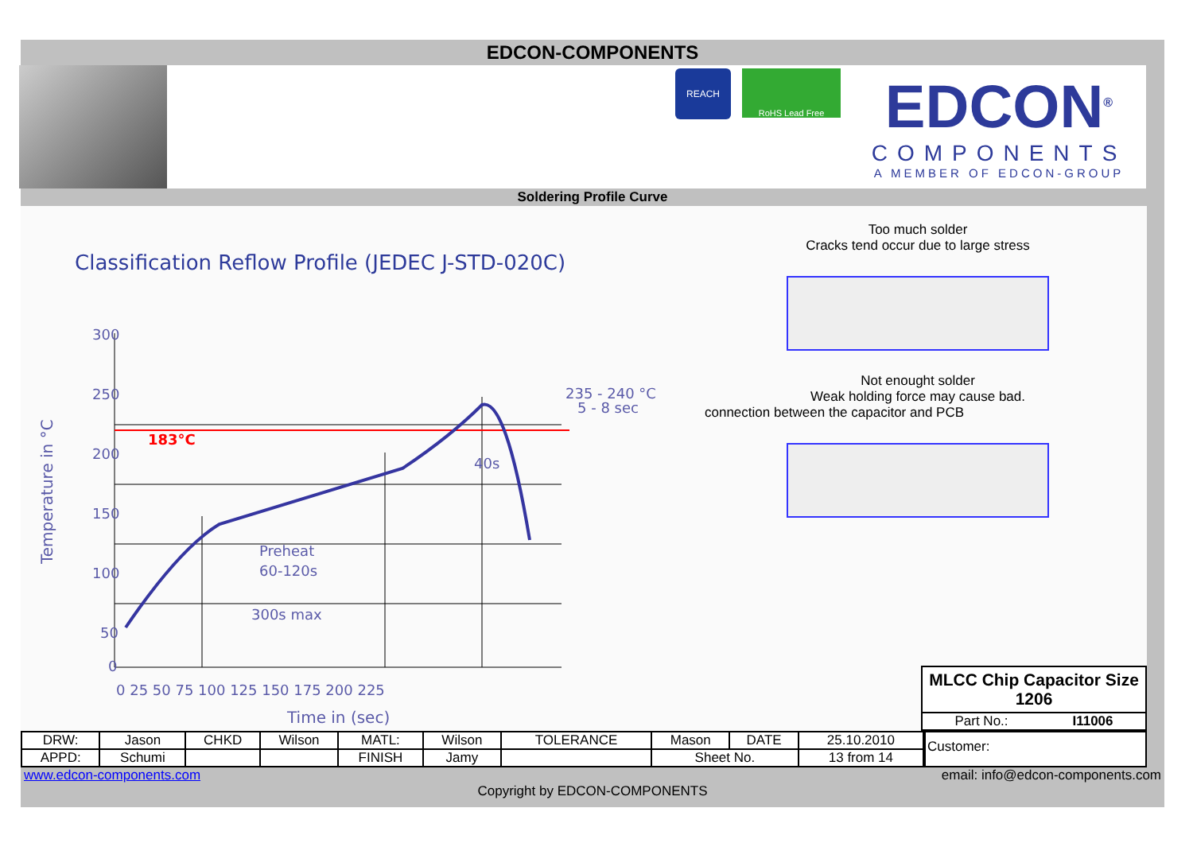EDCON-COMPONENTS
REACH
RoHS Lead Free
EDCON<sup>®</sup>
COMPONENTS
A MEMBER OF EDCON-GROUP
Soldering Profile Curve
Classification Reflow Profile (JEDEC J-STD-020C)
300
250
200
150
100
50
0
235 - 240 °C
5 - 8 sec
40s
Preheat
60-120s
300s max
0 25 50 75 100 125 150 175 200 225
Time in (sec)
Temperature in °C
183°C
Too much solder
Cracks tend occur due to large stress
Not enought solder
Weak holding force may cause bad.
connection between the capacitor and PCB
MLCC Chip Capacitor Size 1206
Part No.: I11006
| DRW: | Jason | CHKD | Wilson | MATL: | Wilson | TOLERANCE | Mason | DATE | 25.10.2010 |
| APPD: | Schumi | | | FINISH | Jamy | | Sheet No. | | 13 from 14 |
Customer:
www.edcon-components.com email: info@edcon-components.com
Copyright by EDCON-COMPONENTS